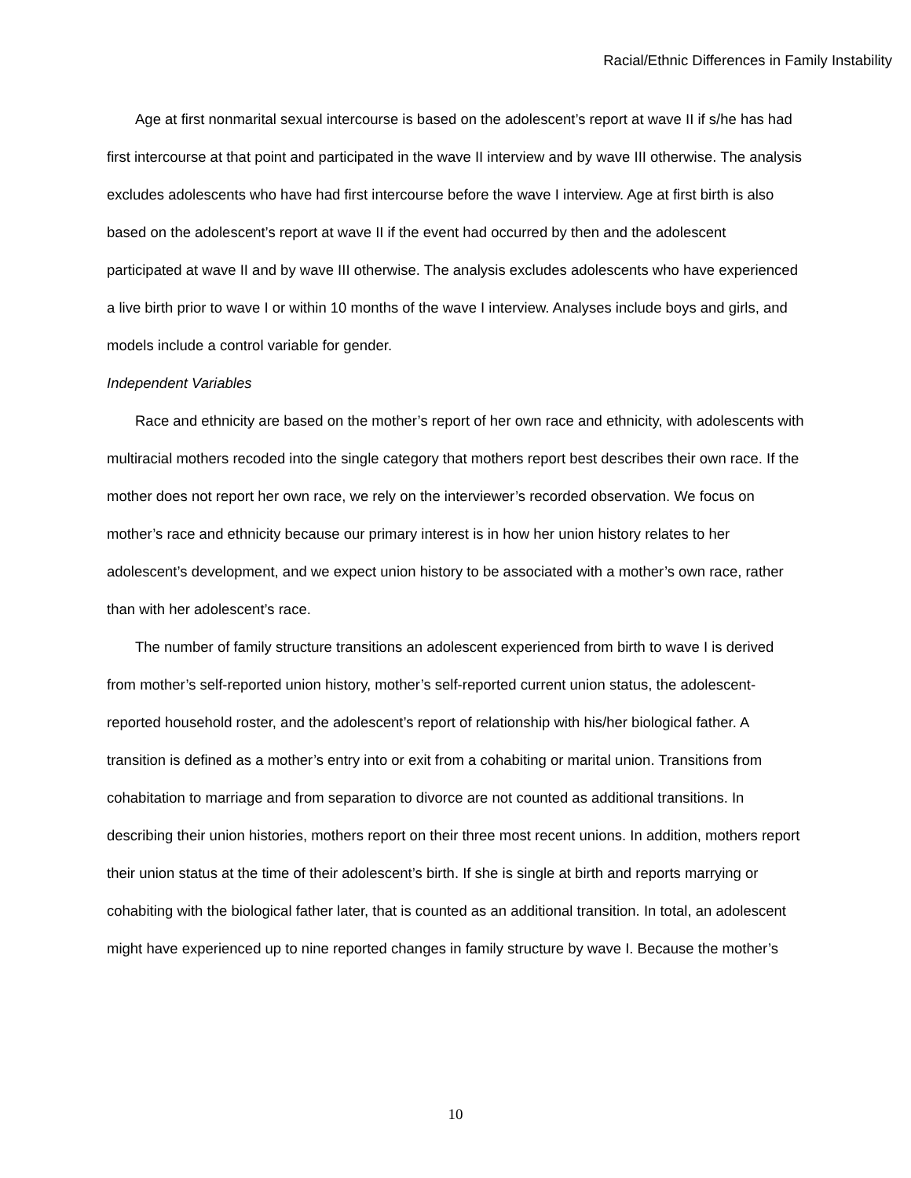Racial/Ethnic Differences in Family Instability
Age at first nonmarital sexual intercourse is based on the adolescent’s report at wave II if s/he has had first intercourse at that point and participated in the wave II interview and by wave III otherwise. The analysis excludes adolescents who have had first intercourse before the wave I interview. Age at first birth is also based on the adolescent’s report at wave II if the event had occurred by then and the adolescent participated at wave II and by wave III otherwise. The analysis excludes adolescents who have experienced a live birth prior to wave I or within 10 months of the wave I interview. Analyses include boys and girls, and models include a control variable for gender.
Independent Variables
Race and ethnicity are based on the mother’s report of her own race and ethnicity, with adolescents with multiracial mothers recoded into the single category that mothers report best describes their own race. If the mother does not report her own race, we rely on the interviewer’s recorded observation. We focus on mother’s race and ethnicity because our primary interest is in how her union history relates to her adolescent’s development, and we expect union history to be associated with a mother’s own race, rather than with her adolescent’s race.
The number of family structure transitions an adolescent experienced from birth to wave I is derived from mother’s self-reported union history, mother’s self-reported current union status, the adolescent-reported household roster, and the adolescent’s report of relationship with his/her biological father. A transition is defined as a mother’s entry into or exit from a cohabiting or marital union. Transitions from cohabitation to marriage and from separation to divorce are not counted as additional transitions. In describing their union histories, mothers report on their three most recent unions. In addition, mothers report their union status at the time of their adolescent’s birth. If she is single at birth and reports marrying or cohabiting with the biological father later, that is counted as an additional transition. In total, an adolescent might have experienced up to nine reported changes in family structure by wave I. Because the mother’s
10